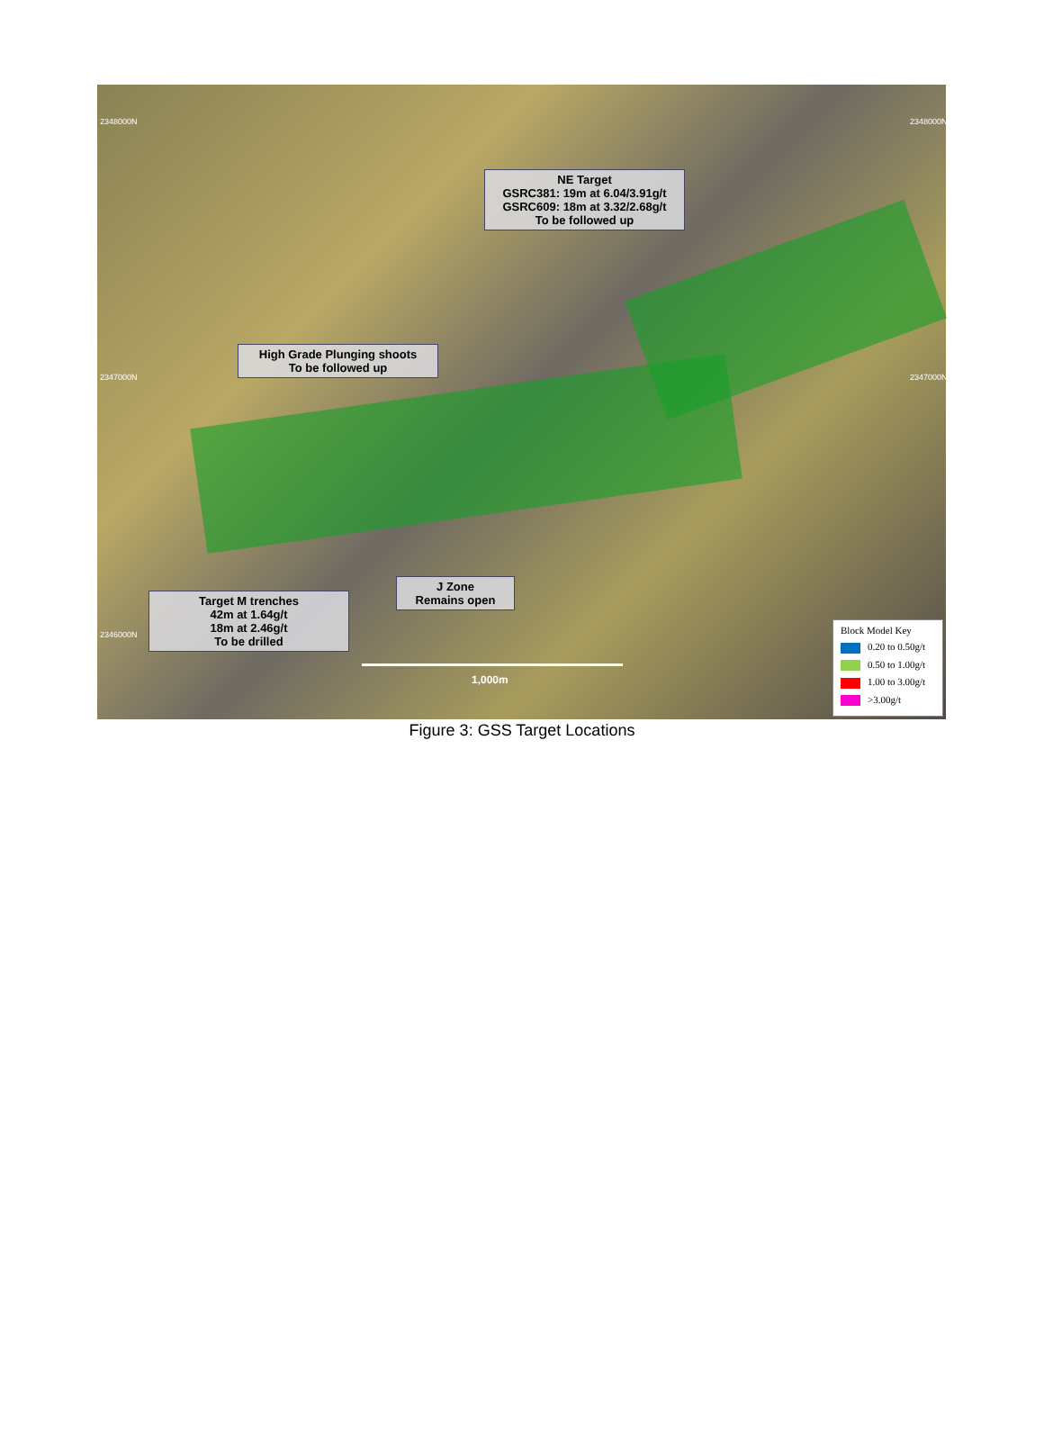2348000N 2348000N
2347000N 2347000N
2346000N
NE Target
GSRC381: 19m at 6.04/3.91g/t
GSRC609: 18m at 3.32/2.68g/t
To be followed up
High Grade Plunging shoots
To be followed up
Target M trenches
42m at 1.64g/t
18m at 2.46g/t
To be drilled
J Zone
Remains open
1,000m
Block Model Key
0.20 to 0.50g/t
0.50 to 1.00g/t
1.00 to 3.00g/t
>3.00g/t
Figure 3: GSS Target Locations